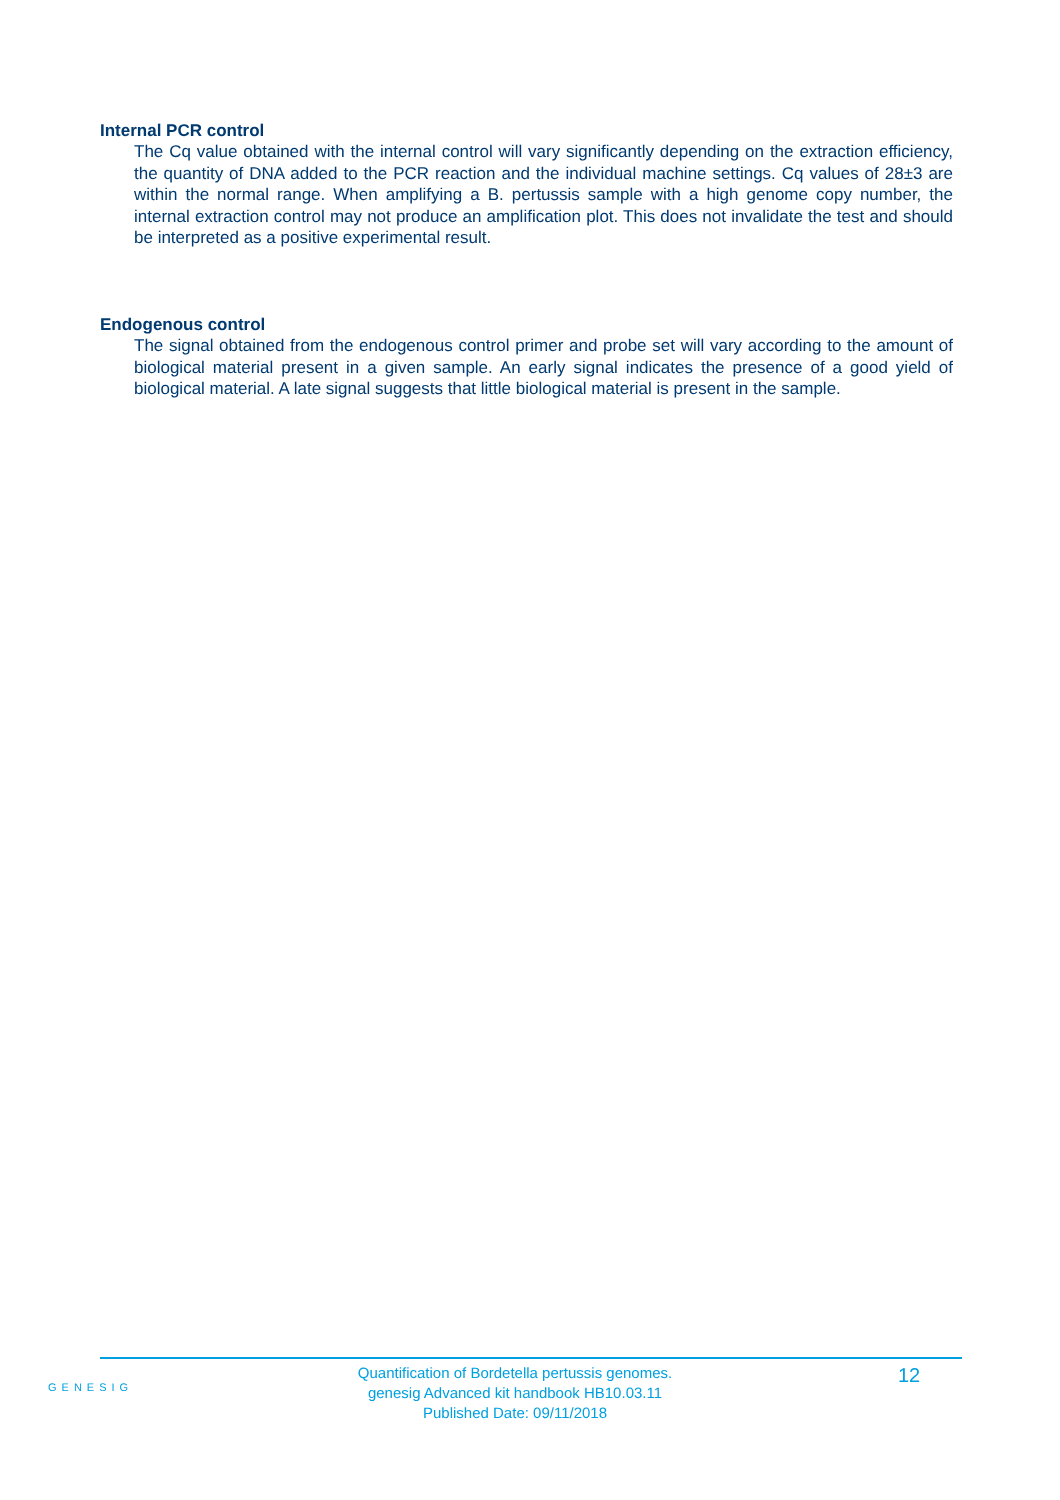Internal PCR control
The Cq value obtained with the internal control will vary significantly depending on the extraction efficiency, the quantity of DNA added to the PCR reaction and the individual machine settings. Cq values of 28±3 are within the normal range. When amplifying a B. pertussis sample with a high genome copy number, the internal extraction control may not produce an amplification plot. This does not invalidate the test and should be interpreted as a positive experimental result.
Endogenous control
The signal obtained from the endogenous control primer and probe set will vary according to the amount of biological material present in a given sample. An early signal indicates the presence of a good yield of biological material. A late signal suggests that little biological material is present in the sample.
GENESIG
Quantification of Bordetella pertussis genomes.
genesig Advanced kit handbook HB10.03.11
Published Date: 09/11/2018
12